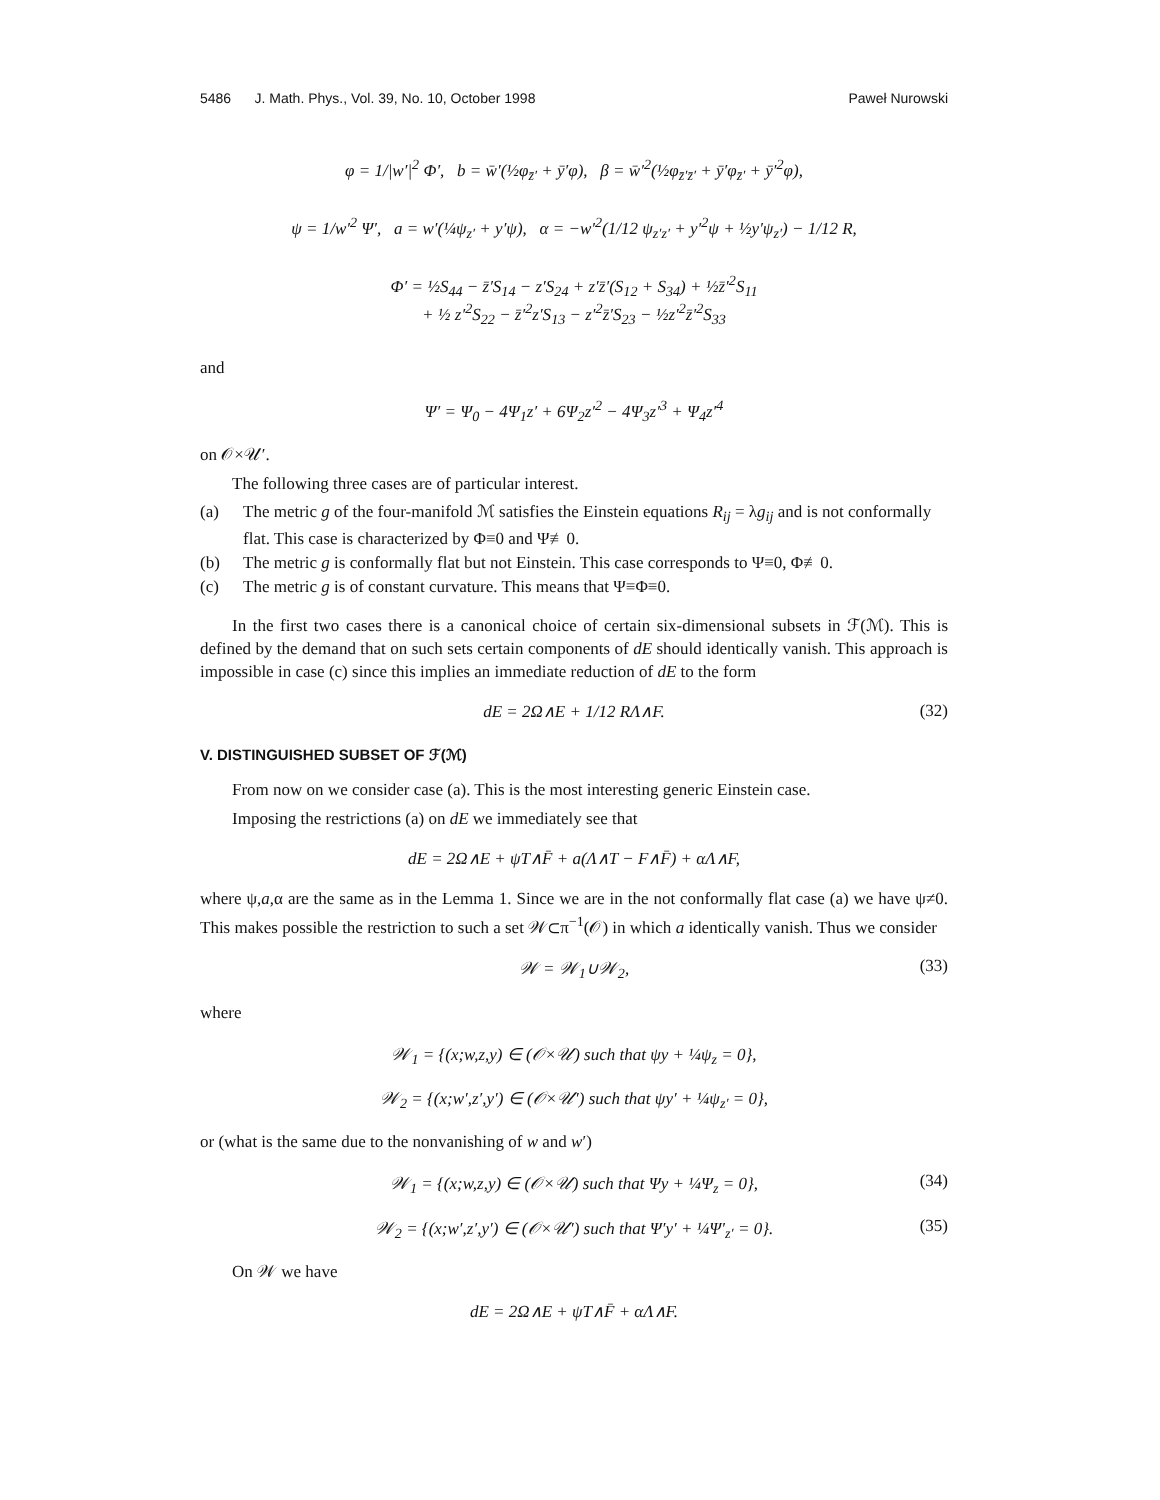5486 J. Math. Phys., Vol. 39, No. 10, October 1998 Paweł Nurowski
φ = 1/|w′|<sup>2</sup> Φ′, b = w̄′(½φ<sub>z̄′</sub> + ȳ′φ), β = w̄′<sup>2</sup>(½φ<sub>z̄′z̄′</sub> + ȳ′φ<sub>z̄′</sub> + ȳ′<sup>2</sup>φ),
ψ = 1/w′<sup>2</sup> Ψ′, a = w′(¼ψ<sub>z′</sub> + y′ψ), α = −w′<sup>2</sup>(1/12 ψ<sub>z′z′</sub> + y′<sup>2</sup>ψ + ½y′ψ<sub>z′</sub>) − 1/12 R,
Φ′ = ½S<sub>44</sub> − z̄′S<sub>14</sub> − z′S<sub>24</sub> + z′z̄′(S<sub>12</sub> + S<sub>34</sub>) + ½z̄′<sup>2</sup>S<sub>11</sub>
+ ½ z′<sup>2</sup>S<sub>22</sub> − z̄′<sup>2</sup>z′S<sub>13</sub> − z′<sup>2</sup>z̄′S<sub>23</sub> − ½z′<sup>2</sup>z̄′<sup>2</sup>S<sub>33</sub>
and
Ψ′ = Ψ<sub>0</sub> − 4Ψ<sub>1</sub>z′ + 6Ψ<sub>2</sub>z′<sup>2</sup> − 4Ψ<sub>3</sub>z′<sup>3</sup> + Ψ<sub>4</sub>z′<sup>4</sup>
on 𝒪×𝒰′.
The following three cases are of particular interest.
(a) The metric g of the four-manifold ℳ satisfies the Einstein equations R<sub>ij</sub> = λg<sub>ij</sub> and is not conformally flat. This case is characterized by Φ≡0 and Ψ≢0.
(b) The metric g is conformally flat but not Einstein. This case corresponds to Ψ≡0, Φ≢0.
(c) The metric g is of constant curvature. This means that Ψ≡Φ≡0.
In the first two cases there is a canonical choice of certain six-dimensional subsets in ℱ(ℳ). This is defined by the demand that on such sets certain components of dE should identically vanish. This approach is impossible in case (c) since this implies an immediate reduction of dE to the form
dE = 2Ω∧E + 1/12 RΛ∧F. (32)
V. DISTINGUISHED SUBSET OF ℱ(ℳ)
From now on we consider case (a). This is the most interesting generic Einstein case.
Imposing the restrictions (a) on dE we immediately see that
dE = 2Ω∧E + ψT∧F̄ + a(Λ∧T − F∧F̄) + αΛ∧F,
where ψ,a,α are the same as in the Lemma 1. Since we are in the not conformally flat case (a) we have ψ≠0. This makes possible the restriction to such a set 𝒲⊂π<sup>−1</sup>(𝒪) in which a identically vanish. Thus we consider
𝒲 = 𝒲<sub>1</sub>∪𝒲<sub>2</sub>, (33)
where
𝒲<sub>1</sub> = {(x;w,z,y) ∈ (𝒪×𝒰) such that ψy + ¼ψ<sub>z</sub> = 0},
𝒲<sub>2</sub> = {(x;w′,z′,y′) ∈ (𝒪×𝒰′) such that ψy′ + ¼ψ<sub>z′</sub> = 0},
or (what is the same due to the nonvanishing of w and w′)
𝒲<sub>1</sub> = {(x;w,z,y) ∈ (𝒪×𝒰) such that Ψy + ¼Ψ<sub>z</sub> = 0}, (34)
𝒲<sub>2</sub> = {(x;w′,z′,y′) ∈ (𝒪×𝒰′) such that Ψ′y′ + ¼Ψ′<sub>z′</sub> = 0}. (35)
On 𝒲 we have
dE = 2Ω∧E + ψT∧F̄ + αΛ∧F.